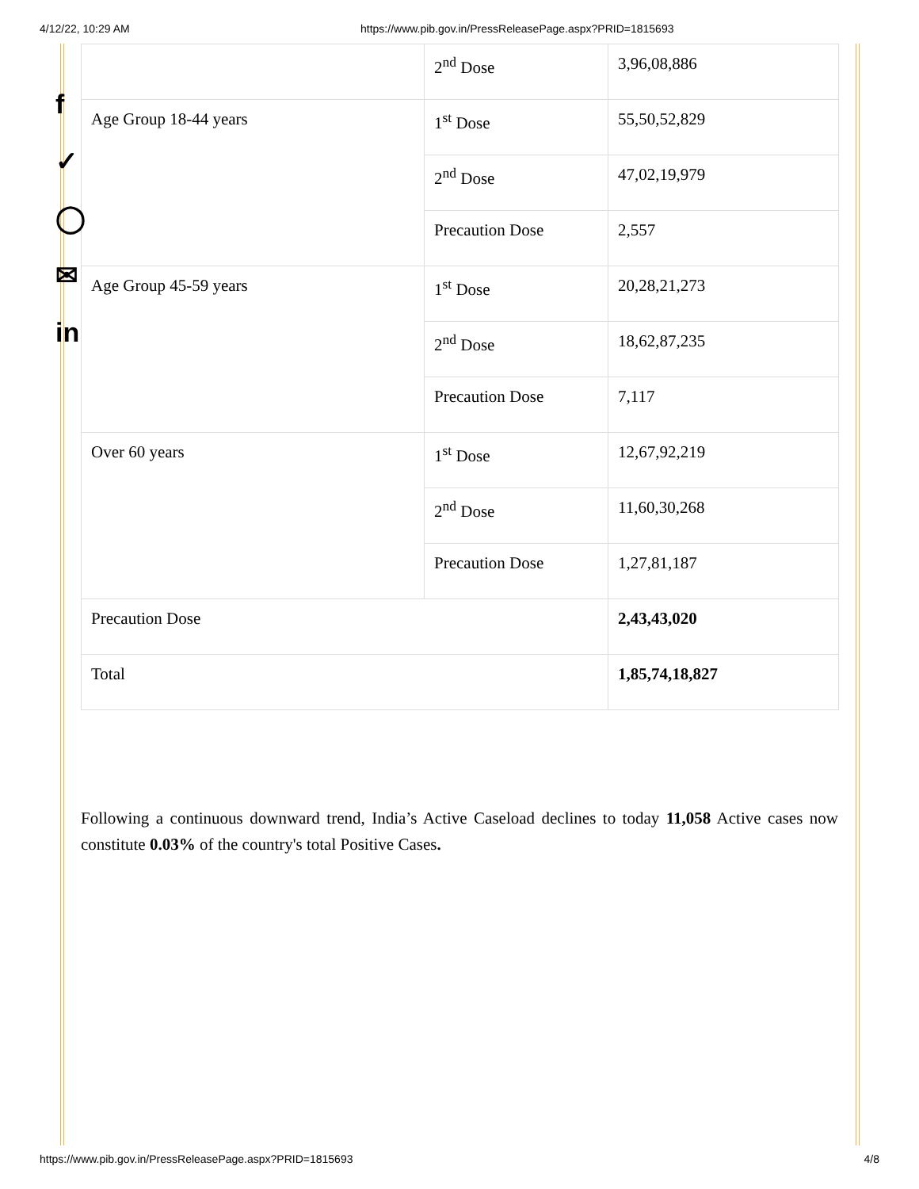4/12/22, 10:29 AM https://www.pib.gov.in/PressReleasePage.aspx?PRID=1815693
f
✓
◯
✉
in
| | 2<sup>nd</sup> Dose | 3,96,08,886 |
| Age Group 18-44 years | 1<sup>st</sup> Dose | 55,50,52,829 |
| | 2<sup>nd</sup> Dose | 47,02,19,979 |
| | Precaution Dose | 2,557 |
| Age Group 45-59 years | 1<sup>st</sup> Dose | 20,28,21,273 |
| | 2<sup>nd</sup> Dose | 18,62,87,235 |
| | Precaution Dose | 7,117 |
| Over 60 years | 1<sup>st</sup> Dose | 12,67,92,219 |
| | 2<sup>nd</sup> Dose | 11,60,30,268 |
| | Precaution Dose | 1,27,81,187 |
| Precaution Dose | | 2,43,43,020 |
| Total | | 1,85,74,18,827 |
Following a continuous downward trend, India’s Active Caseload declines to today 11,058 Active cases now constitute 0.03% of the country's total Positive Cases.
https://www.pib.gov.in/PressReleasePage.aspx?PRID=1815693 4/8